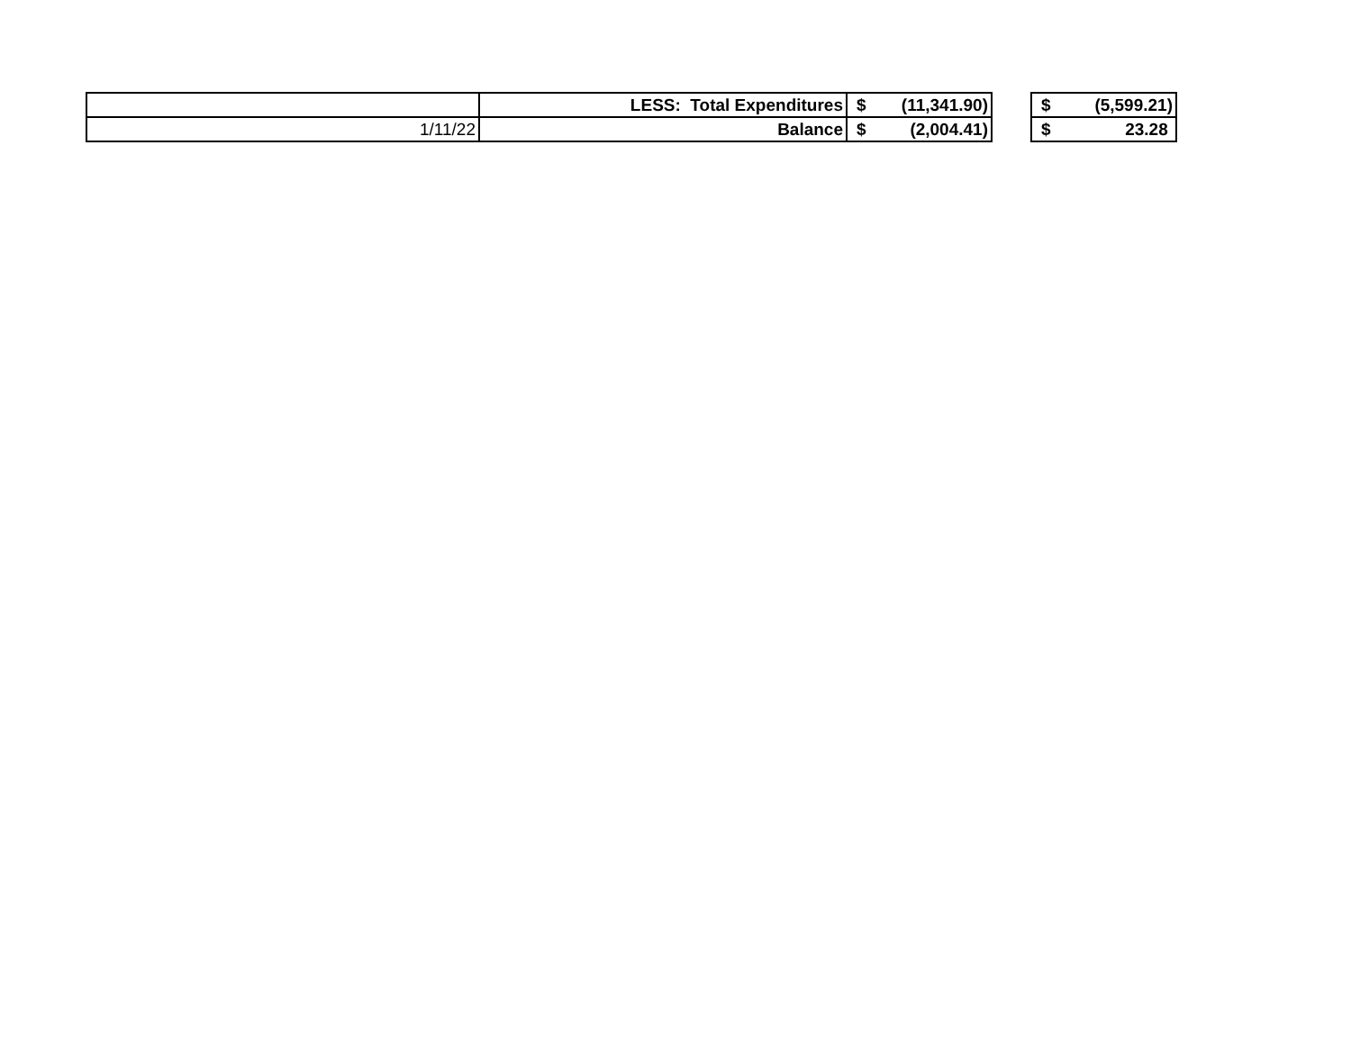| | LESS: Total Expenditures | $ | (11,341.90) | | $ | (5,599.21) |
| 1/11/22 | Balance | $ | (2,004.41) | | $ | 23.28 |